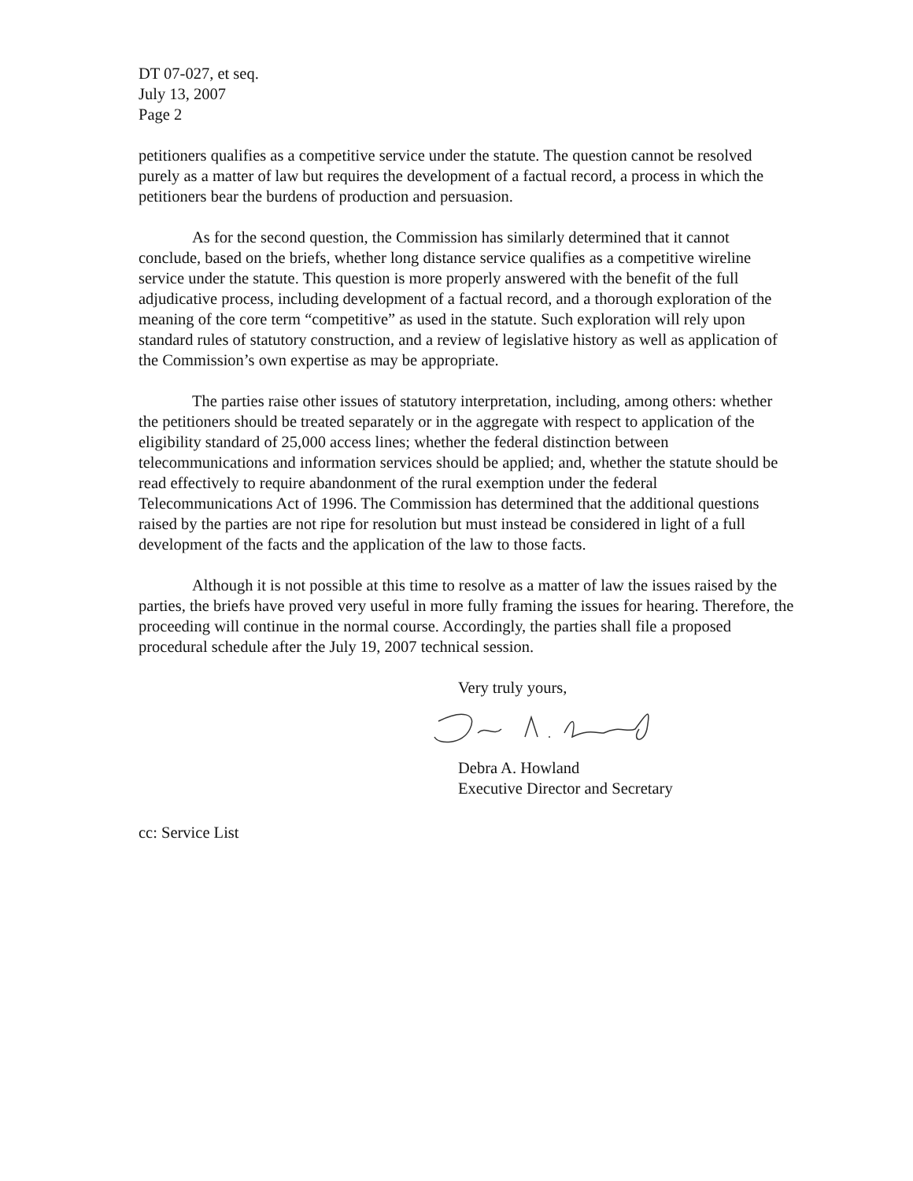DT 07-027, et seq.
July 13, 2007
Page 2
petitioners qualifies as a competitive service under the statute. The question cannot be resolved purely as a matter of law but requires the development of a factual record, a process in which the petitioners bear the burdens of production and persuasion.
As for the second question, the Commission has similarly determined that it cannot conclude, based on the briefs, whether long distance service qualifies as a competitive wireline service under the statute. This question is more properly answered with the benefit of the full adjudicative process, including development of a factual record, and a thorough exploration of the meaning of the core term “competitive” as used in the statute. Such exploration will rely upon standard rules of statutory construction, and a review of legislative history as well as application of the Commission’s own expertise as may be appropriate.
The parties raise other issues of statutory interpretation, including, among others: whether the petitioners should be treated separately or in the aggregate with respect to application of the eligibility standard of 25,000 access lines; whether the federal distinction between telecommunications and information services should be applied; and, whether the statute should be read effectively to require abandonment of the rural exemption under the federal Telecommunications Act of 1996. The Commission has determined that the additional questions raised by the parties are not ripe for resolution but must instead be considered in light of a full development of the facts and the application of the law to those facts.
Although it is not possible at this time to resolve as a matter of law the issues raised by the parties, the briefs have proved very useful in more fully framing the issues for hearing. Therefore, the proceeding will continue in the normal course. Accordingly, the parties shall file a proposed procedural schedule after the July 19, 2007 technical session.
Very truly yours,
Debra A. Howland
Executive Director and Secretary
cc: Service List